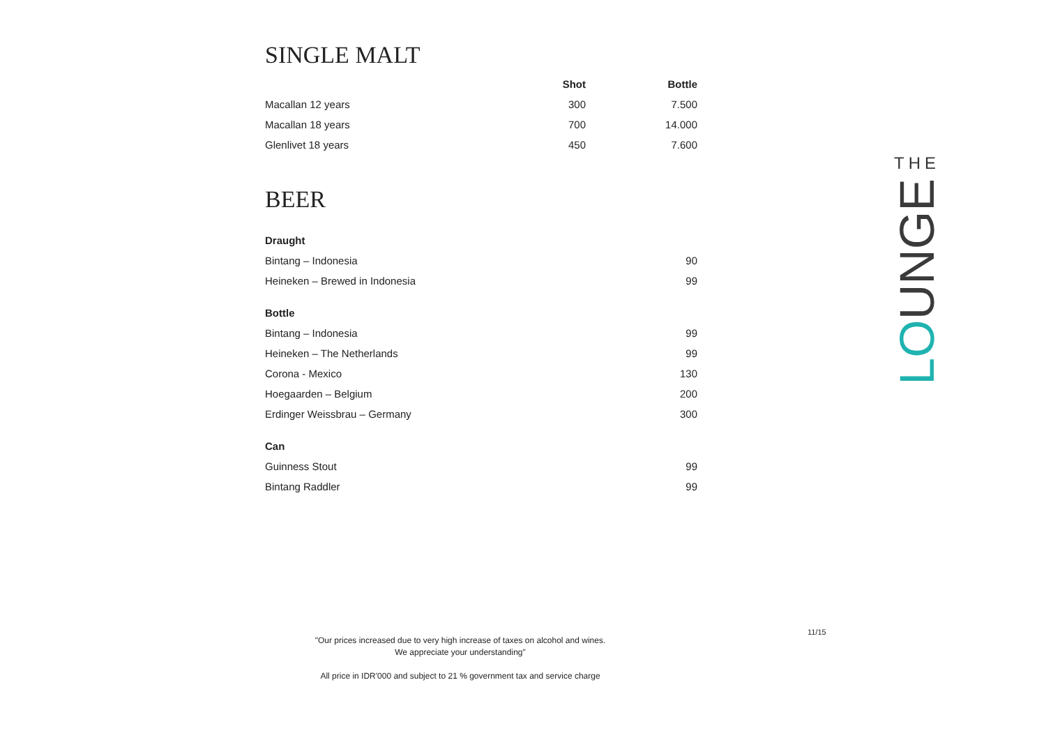SINGLE MALT
| | Shot | Bottle |
| --- | --- | --- |
| Macallan 12 years | 300 | 7.500 |
| Macallan 18 years | 700 | 14.000 |
| Glenlivet 18 years | 450 | 7.600 |
BEER
| Draught | |
| Bintang – Indonesia | 90 |
| Heineken – Brewed in Indonesia | 99 |
| Bottle | |
| Bintang – Indonesia | 99 |
| Heineken – The Netherlands | 99 |
| Corona - Mexico | 130 |
| Hoegaarden – Belgium | 200 |
| Erdinger Weissbrau – Germany | 300 |
| Can | |
| Guinness Stout | 99 |
| Bintang Raddler | 99 |
THE
LOUNGE
11/15
"Our prices increased due to very high increase of taxes on alcohol and wines.
We appreciate your understanding"
All price in IDR'000 and subject to 21 % government tax and service charge